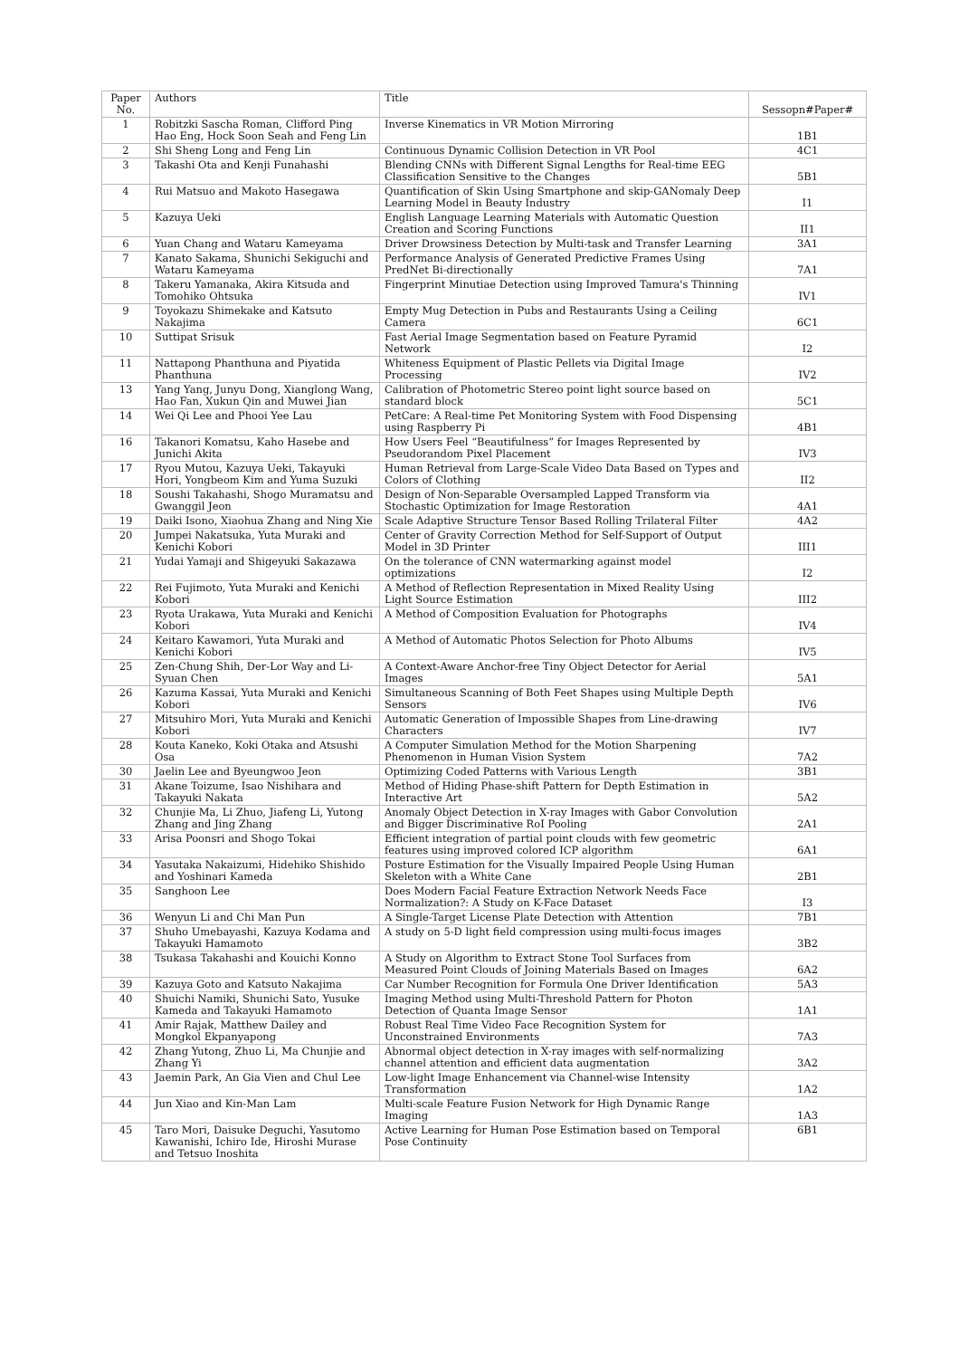| Paper No. | Authors | Title | Sessopn#Paper# |
| 1 | Robitzki Sascha Roman, Clifford Ping Hao Eng, Hock Soon Seah and Feng Lin | Inverse Kinematics in VR Motion Mirroring | 1B1 |
| 2 | Shi Sheng Long and Feng Lin | Continuous Dynamic Collision Detection in VR Pool | 4C1 |
| 3 | Takashi Ota and Kenji Funahashi | Blending CNNs with Different Signal Lengths for Real-time EEG Classification Sensitive to the Changes | 5B1 |
| 4 | Rui Matsuo and Makoto Hasegawa | Quantification of Skin Using Smartphone and skip-GANomaly Deep Learning Model in Beauty Industry | I1 |
| 5 | Kazuya Ueki | English Language Learning Materials with Automatic Question Creation and Scoring Functions | II1 |
| 6 | Yuan Chang and Wataru Kameyama | Driver Drowsiness Detection by Multi-task and Transfer Learning | 3A1 |
| 7 | Kanato Sakama, Shunichi Sekiguchi and Wataru Kameyama | Performance Analysis of Generated Predictive Frames Using PredNet Bi-directionally | 7A1 |
| 8 | Takeru Yamanaka, Akira Kitsuda and Tomohiko Ohtsuka | Fingerprint Minutiae Detection using Improved Tamura's Thinning | IV1 |
| 9 | Toyokazu Shimekake and Katsuto Nakajima | Empty Mug Detection in Pubs and Restaurants Using a Ceiling Camera | 6C1 |
| 10 | Suttipat Srisuk | Fast Aerial Image Segmentation based on Feature Pyramid Network | I2 |
| 11 | Nattapong Phanthuna and Piyatida Phanthuna | Whiteness Equipment of Plastic Pellets via Digital Image Processing | IV2 |
| 13 | Yang Yang, Junyu Dong, Xianglong Wang, Hao Fan, Xukun Qin and Muwei Jian | Calibration of Photometric Stereo point light source based on standard block | 5C1 |
| 14 | Wei Qi Lee and Phooi Yee Lau | PetCare: A Real-time Pet Monitoring System with Food Dispensing using Raspberry Pi | 4B1 |
| 16 | Takanori Komatsu, Kaho Hasebe and Junichi Akita | How Users Feel “Beautifulness” for Images Represented by Pseudorandom Pixel Placement | IV3 |
| 17 | Ryou Mutou, Kazuya Ueki, Takayuki Hori, Yongbeom Kim and Yuma Suzuki | Human Retrieval from Large-Scale Video Data Based on Types and Colors of Clothing | II2 |
| 18 | Soushi Takahashi, Shogo Muramatsu and Gwanggil Jeon | Design of Non-Separable Oversampled Lapped Transform via Stochastic Optimization for Image Restoration | 4A1 |
| 19 | Daiki Isono, Xiaohua Zhang and Ning Xie | Scale Adaptive Structure Tensor Based Rolling Trilateral Filter | 4A2 |
| 20 | Jumpei Nakatsuka, Yuta Muraki and Kenichi Kobori | Center of Gravity Correction Method for Self-Support of Output Model in 3D Printer | III1 |
| 21 | Yudai Yamaji and Shigeyuki Sakazawa | On the tolerance of CNN watermarking against model optimizations | I2 |
| 22 | Rei Fujimoto, Yuta Muraki and Kenichi Kobori | A Method of Reflection Representation in Mixed Reality Using Light Source Estimation | III2 |
| 23 | Ryota Urakawa, Yuta Muraki and Kenichi Kobori | A Method of Composition Evaluation for Photographs | IV4 |
| 24 | Keitaro Kawamori, Yuta Muraki and Kenichi Kobori | A Method of Automatic Photos Selection for Photo Albums | IV5 |
| 25 | Zen-Chung Shih, Der-Lor Way and Li-Syuan Chen | A Context-Aware Anchor-free Tiny Object Detector for Aerial Images | 5A1 |
| 26 | Kazuma Kassai, Yuta Muraki and Kenichi Kobori | Simultaneous Scanning of Both Feet Shapes using Multiple Depth Sensors | IV6 |
| 27 | Mitsuhiro Mori, Yuta Muraki and Kenichi Kobori | Automatic Generation of Impossible Shapes from Line-drawing Characters | IV7 |
| 28 | Kouta Kaneko, Koki Otaka and Atsushi Osa | A Computer Simulation Method for the Motion Sharpening Phenomenon in Human Vision System | 7A2 |
| 30 | Jaelin Lee and Byeungwoo Jeon | Optimizing Coded Patterns with Various Length | 3B1 |
| 31 | Akane Toizume, Isao Nishihara and Takayuki Nakata | Method of Hiding Phase-shift Pattern for Depth Estimation in Interactive Art | 5A2 |
| 32 | Chunjie Ma, Li Zhuo, Jiafeng Li, Yutong Zhang and Jing Zhang | Anomaly Object Detection in X-ray Images with Gabor Convolution and Bigger Discriminative RoI Pooling | 2A1 |
| 33 | Arisa Poonsri and Shogo Tokai | Efficient integration of partial point clouds with few geometric features using improved colored ICP algorithm | 6A1 |
| 34 | Yasutaka Nakaizumi, Hidehiko Shishido and Yoshinari Kameda | Posture Estimation for the Visually Impaired People Using Human Skeleton with a White Cane | 2B1 |
| 35 | Sanghoon Lee | Does Modern Facial Feature Extraction Network Needs Face Normalization?: A Study on K-Face Dataset | I3 |
| 36 | Wenyun Li and Chi Man Pun | A Single-Target License Plate Detection with Attention | 7B1 |
| 37 | Shuho Umebayashi, Kazuya Kodama and Takayuki Hamamoto | A study on 5-D light field compression using multi-focus images | 3B2 |
| 38 | Tsukasa Takahashi and Kouichi Konno | A Study on Algorithm to Extract Stone Tool Surfaces from Measured Point Clouds of Joining Materials Based on Images | 6A2 |
| 39 | Kazuya Goto and Katsuto Nakajima | Car Number Recognition for Formula One Driver Identification | 5A3 |
| 40 | Shuichi Namiki, Shunichi Sato, Yusuke Kameda and Takayuki Hamamoto | Imaging Method using Multi-Threshold Pattern for Photon Detection of Quanta Image Sensor | 1A1 |
| 41 | Amir Rajak, Matthew Dailey and Mongkol Ekpanyapong | Robust Real Time Video Face Recognition System for Unconstrained Environments | 7A3 |
| 42 | Zhang Yutong, Zhuo Li, Ma Chunjie and Zhang Yi | Abnormal object detection in X-ray images with self-normalizing channel attention and efficient data augmentation | 3A2 |
| 43 | Jaemin Park, An Gia Vien and Chul Lee | Low-light Image Enhancement via Channel-wise Intensity Transformation | 1A2 |
| 44 | Jun Xiao and Kin-Man Lam | Multi-scale Feature Fusion Network for High Dynamic Range Imaging | 1A3 |
| 45 | Taro Mori, Daisuke Deguchi, Yasutomo Kawanishi, Ichiro Ide, Hiroshi Murase and Tetsuo Inoshita | Active Learning for Human Pose Estimation based on Temporal Pose Continuity | 6B1 |